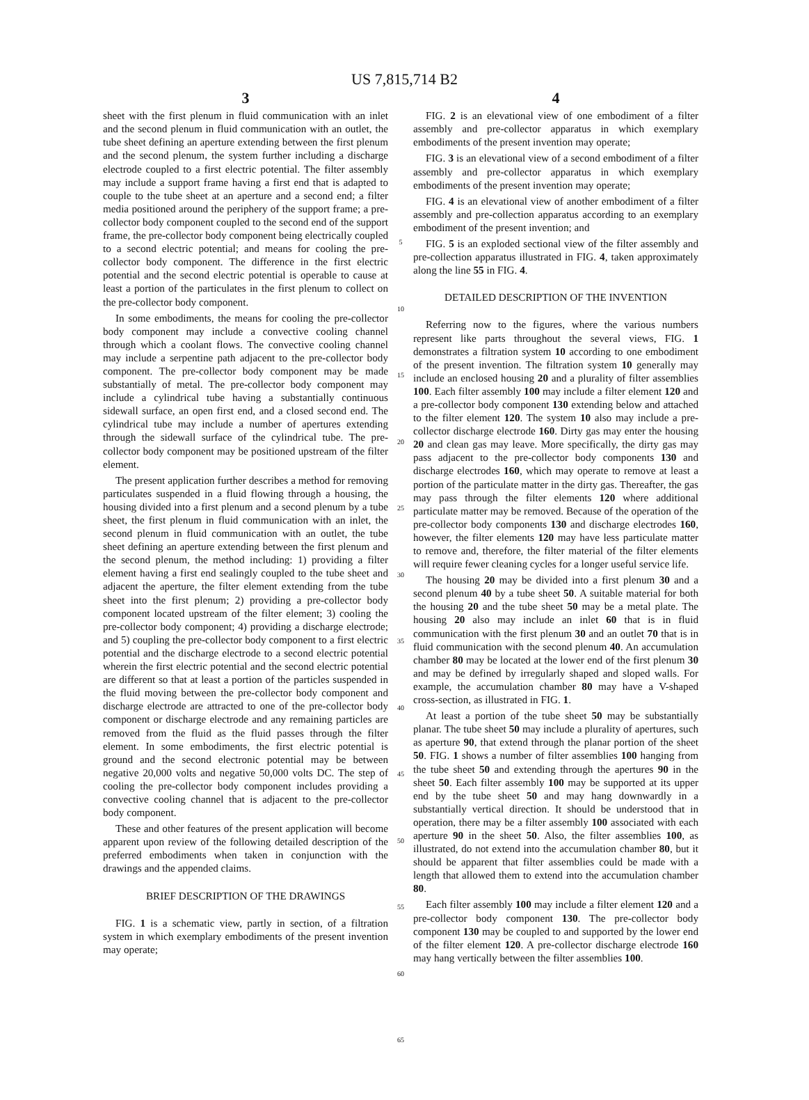US 7,815,714 B2
3
sheet with the first plenum in fluid communication with an inlet and the second plenum in fluid communication with an outlet, the tube sheet defining an aperture extending between the first plenum and the second plenum, the system further including a discharge electrode coupled to a first electric potential. The filter assembly may include a support frame having a first end that is adapted to couple to the tube sheet at an aperture and a second end; a filter media positioned around the periphery of the support frame; a pre-collector body component coupled to the second end of the support frame, the pre-collector body component being electrically coupled to a second electric potential; and means for cooling the pre-collector body component. The difference in the first electric potential and the second electric potential is operable to cause at least a portion of the particulates in the first plenum to collect on the pre-collector body component.
In some embodiments, the means for cooling the pre-collector body component may include a convective cooling channel through which a coolant flows. The convective cooling channel may include a serpentine path adjacent to the pre-collector body component. The pre-collector body component may be made substantially of metal. The pre-collector body component may include a cylindrical tube having a substantially continuous sidewall surface, an open first end, and a closed second end. The cylindrical tube may include a number of apertures extending through the sidewall surface of the cylindrical tube. The pre-collector body component may be positioned upstream of the filter element.
The present application further describes a method for removing particulates suspended in a fluid flowing through a housing, the housing divided into a first plenum and a second plenum by a tube sheet, the first plenum in fluid communication with an inlet, the second plenum in fluid communication with an outlet, the tube sheet defining an aperture extending between the first plenum and the second plenum, the method including: 1) providing a filter element having a first end sealingly coupled to the tube sheet and adjacent the aperture, the filter element extending from the tube sheet into the first plenum; 2) providing a pre-collector body component located upstream of the filter element; 3) cooling the pre-collector body component; 4) providing a discharge electrode; and 5) coupling the pre-collector body component to a first electric potential and the discharge electrode to a second electric potential wherein the first electric potential and the second electric potential are different so that at least a portion of the particles suspended in the fluid moving between the pre-collector body component and discharge electrode are attracted to one of the pre-collector body component or discharge electrode and any remaining particles are removed from the fluid as the fluid passes through the filter element. In some embodiments, the first electric potential is ground and the second electronic potential may be between negative 20,000 volts and negative 50,000 volts DC. The step of cooling the pre-collector body component includes providing a convective cooling channel that is adjacent to the pre-collector body component.
These and other features of the present application will become apparent upon review of the following detailed description of the preferred embodiments when taken in conjunction with the drawings and the appended claims.
BRIEF DESCRIPTION OF THE DRAWINGS
FIG. 1 is a schematic view, partly in section, of a filtration system in which exemplary embodiments of the present invention may operate;
5
10
15
20
25
30
35
40
45
50
55
60
65
4
FIG. 2 is an elevational view of one embodiment of a filter assembly and pre-collector apparatus in which exemplary embodiments of the present invention may operate;
FIG. 3 is an elevational view of a second embodiment of a filter assembly and pre-collector apparatus in which exemplary embodiments of the present invention may operate;
FIG. 4 is an elevational view of another embodiment of a filter assembly and pre-collection apparatus according to an exemplary embodiment of the present invention; and
FIG. 5 is an exploded sectional view of the filter assembly and pre-collection apparatus illustrated in FIG. 4, taken approximately along the line 55 in FIG. 4.
DETAILED DESCRIPTION OF THE INVENTION
Referring now to the figures, where the various numbers represent like parts throughout the several views, FIG. 1 demonstrates a filtration system 10 according to one embodiment of the present invention. The filtration system 10 generally may include an enclosed housing 20 and a plurality of filter assemblies 100. Each filter assembly 100 may include a filter element 120 and a pre-collector body component 130 extending below and attached to the filter element 120. The system 10 also may include a pre-collector discharge electrode 160. Dirty gas may enter the housing 20 and clean gas may leave. More specifically, the dirty gas may pass adjacent to the pre-collector body components 130 and discharge electrodes 160, which may operate to remove at least a portion of the particulate matter in the dirty gas. Thereafter, the gas may pass through the filter elements 120 where additional particulate matter may be removed. Because of the operation of the pre-collector body components 130 and discharge electrodes 160, however, the filter elements 120 may have less particulate matter to remove and, therefore, the filter material of the filter elements will require fewer cleaning cycles for a longer useful service life.
The housing 20 may be divided into a first plenum 30 and a second plenum 40 by a tube sheet 50. A suitable material for both the housing 20 and the tube sheet 50 may be a metal plate. The housing 20 also may include an inlet 60 that is in fluid communication with the first plenum 30 and an outlet 70 that is in fluid communication with the second plenum 40. An accumulation chamber 80 may be located at the lower end of the first plenum 30 and may be defined by irregularly shaped and sloped walls. For example, the accumulation chamber 80 may have a V-shaped cross-section, as illustrated in FIG. 1.
At least a portion of the tube sheet 50 may be substantially planar. The tube sheet 50 may include a plurality of apertures, such as aperture 90, that extend through the planar portion of the sheet 50. FIG. 1 shows a number of filter assemblies 100 hanging from the tube sheet 50 and extending through the apertures 90 in the sheet 50. Each filter assembly 100 may be supported at its upper end by the tube sheet 50 and may hang downwardly in a substantially vertical direction. It should be understood that in operation, there may be a filter assembly 100 associated with each aperture 90 in the sheet 50. Also, the filter assemblies 100, as illustrated, do not extend into the accumulation chamber 80, but it should be apparent that filter assemblies could be made with a length that allowed them to extend into the accumulation chamber 80.
Each filter assembly 100 may include a filter element 120 and a pre-collector body component 130. The pre-collector body component 130 may be coupled to and supported by the lower end of the filter element 120. A pre-collector discharge electrode 160 may hang vertically between the filter assemblies 100.